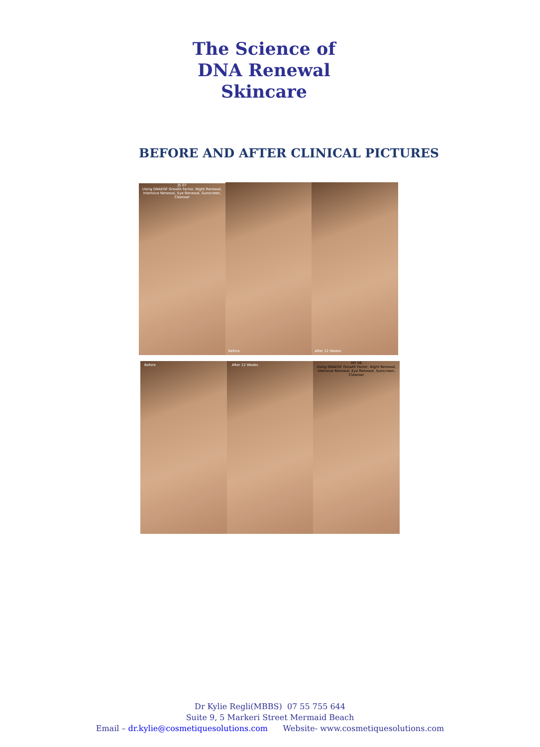The Science of
DNA Renewal
Skincare
BEFORE AND AFTER CLINICAL PICTURES
JS 07
Using DNAEGF Growth Factor, Night Renewal, Intensive Renewal, Eye Renewal, Sunscreen, Cleanser
Before
After 12 Weeks
Before
After 12 Weeks
MY 06
Using DNAEGF Growth Factor, Night Renewal, Intensive Renewal, Eye Renewal, Sunscreen, Cleanser
Dr Kylie Regli(MBBS) 07 55 755 644
Suite 9, 5 Markeri Street Mermaid Beach
Email – dr.kylie@cosmetiquesolutions.com Website- www.cosmetiquesolutions.com